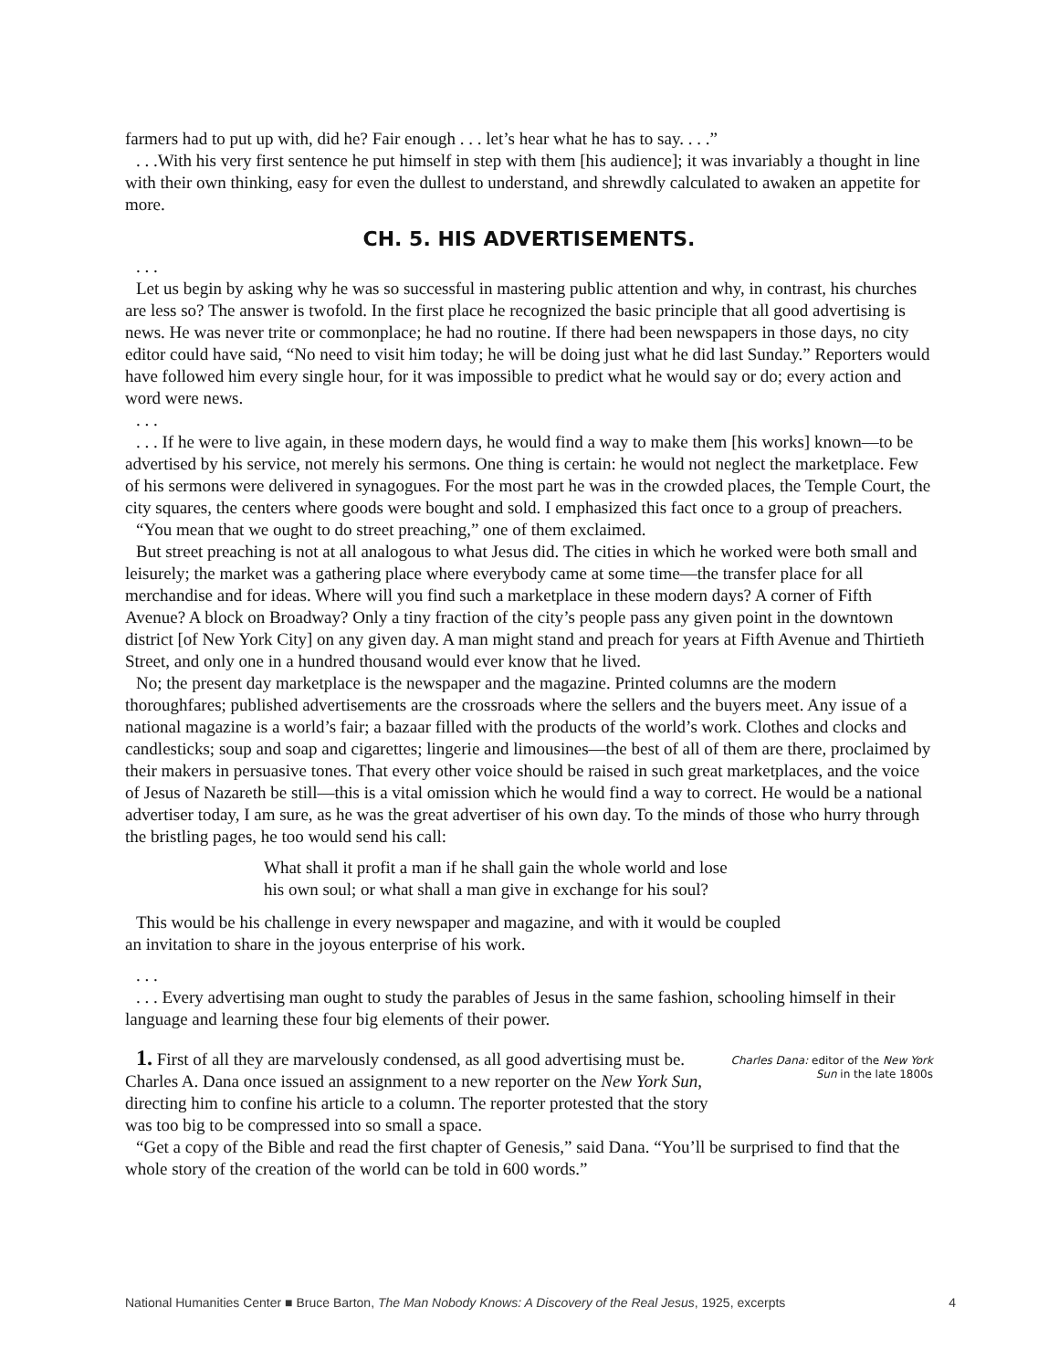farmers had to put up with, did he? Fair enough . . . let’s hear what he has to say. . . .”
. . .With his very first sentence he put himself in step with them [his audience]; it was invariably a thought in line with their own thinking, easy for even the dullest to understand, and shrewdly calculated to awaken an appetite for more.
CH. 5. HIS ADVERTISEMENTS.
. . .
Let us begin by asking why he was so successful in mastering public attention and why, in contrast, his churches are less so? The answer is twofold. In the first place he recognized the basic principle that all good advertising is news. He was never trite or commonplace; he had no routine. If there had been newspapers in those days, no city editor could have said, “No need to visit him today; he will be doing just what he did last Sunday.” Reporters would have followed him every single hour, for it was impossible to predict what he would say or do; every action and word were news.
. . .
. . . If he were to live again, in these modern days, he would find a way to make them [his works] known—to be advertised by his service, not merely his sermons. One thing is certain: he would not neglect the marketplace. Few of his sermons were delivered in synagogues. For the most part he was in the crowded places, the Temple Court, the city squares, the centers where goods were bought and sold. I emphasized this fact once to a group of preachers.
“You mean that we ought to do street preaching,” one of them exclaimed.
But street preaching is not at all analogous to what Jesus did. The cities in which he worked were both small and leisurely; the market was a gathering place where everybody came at some time—the transfer place for all merchandise and for ideas. Where will you find such a marketplace in these modern days? A corner of Fifth Avenue? A block on Broadway? Only a tiny fraction of the city’s people pass any given point in the downtown district [of New York City] on any given day. A man might stand and preach for years at Fifth Avenue and Thirtieth Street, and only one in a hundred thousand would ever know that he lived.
No; the present day marketplace is the newspaper and the magazine. Printed columns are the modern thoroughfares; published advertisements are the crossroads where the sellers and the buyers meet. Any issue of a national magazine is a world’s fair; a bazaar filled with the products of the world’s work. Clothes and clocks and candlesticks; soup and soap and cigarettes; lingerie and limousines—the best of all of them are there, proclaimed by their makers in persuasive tones. That every other voice should be raised in such great marketplaces, and the voice of Jesus of Nazareth be still—this is a vital omission which he would find a way to correct. He would be a national advertiser today, I am sure, as he was the great advertiser of his own day. To the minds of those who hurry through the bristling pages, he too would send his call:
What shall it profit a man if he shall gain the whole world and lose
his own soul; or what shall a man give in exchange for his soul?
This would be his challenge in every newspaper and magazine, and with it would be coupled
an invitation to share in the joyous enterprise of his work.
. . .
. . . Every advertising man ought to study the parables of Jesus in the same fashion, schooling himself in their language and learning these four big elements of their power.
1. First of all they are marvelously condensed, as all good advertising must be. Charles A. Dana once issued an assignment to a new reporter on the New York Sun, directing him to confine his article to a column. The reporter protested that the story was too big to be compressed into so small a space.
Charles Dana: editor of the New York Sun in the late 1800s
“Get a copy of the Bible and read the first chapter of Genesis,” said Dana. “You’ll be surprised to find that the whole story of the creation of the world can be told in 600 words.”
National Humanities Center ■ Bruce Barton, The Man Nobody Knows: A Discovery of the Real Jesus, 1925, excerpts 4